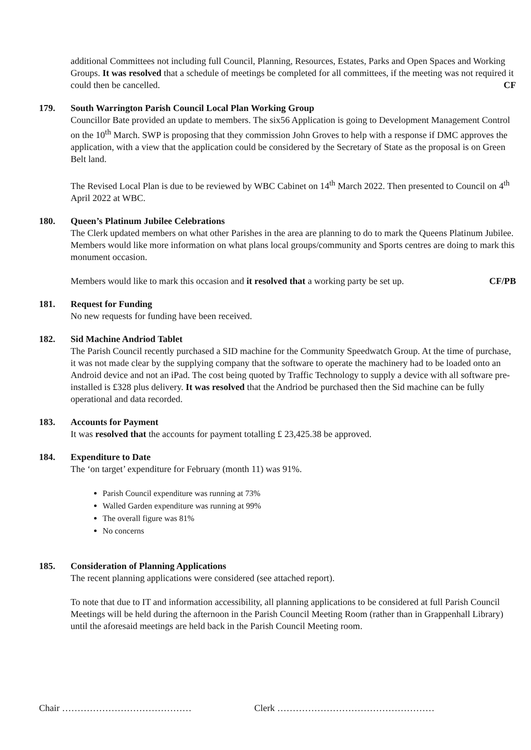additional Committees not including full Council, Planning, Resources, Estates, Parks and Open Spaces and Working Groups. It was resolved that a schedule of meetings be completed for all committees, if the meeting was not required it could then be cancelled. CF
179. South Warrington Parish Council Local Plan Working Group
Councillor Bate provided an update to members. The six56 Application is going to Development Management Control on the 10<sup>th</sup> March. SWP is proposing that they commission John Groves to help with a response if DMC approves the application, with a view that the application could be considered by the Secretary of State as the proposal is on Green Belt land.
The Revised Local Plan is due to be reviewed by WBC Cabinet on 14<sup>th</sup> March 2022. Then presented to Council on 4<sup>th</sup> April 2022 at WBC.
180. Queen’s Platinum Jubilee Celebrations
The Clerk updated members on what other Parishes in the area are planning to do to mark the Queens Platinum Jubilee. Members would like more information on what plans local groups/community and Sports centres are doing to mark this monument occasion.
Members would like to mark this occasion and it resolved that a working party be set up. CF/PB
181. Request for Funding
No new requests for funding have been received.
182. Sid Machine Andriod Tablet
The Parish Council recently purchased a SID machine for the Community Speedwatch Group. At the time of purchase, it was not made clear by the supplying company that the software to operate the machinery had to be loaded onto an Android device and not an iPad. The cost being quoted by Traffic Technology to supply a device with all software pre-installed is £328 plus delivery. It was resolved that the Andriod be purchased then the Sid machine can be fully operational and data recorded.
183. Accounts for Payment
It was resolved that the accounts for payment totalling £ 23,425.38 be approved.
184. Expenditure to Date
The ‘on target’ expenditure for February (month 11) was 91%.
Parish Council expenditure was running at 73%
Walled Garden expenditure was running at 99%
The overall figure was 81%
No concerns
185. Consideration of Planning Applications
The recent planning applications were considered (see attached report).
To note that due to IT and information accessibility, all planning applications to be considered at full Parish Council Meetings will be held during the afternoon in the Parish Council Meeting Room (rather than in Grappenhall Library) until the aforesaid meetings are held back in the Parish Council Meeting room.
Chair …………………………………… Clerk ……………………………………………